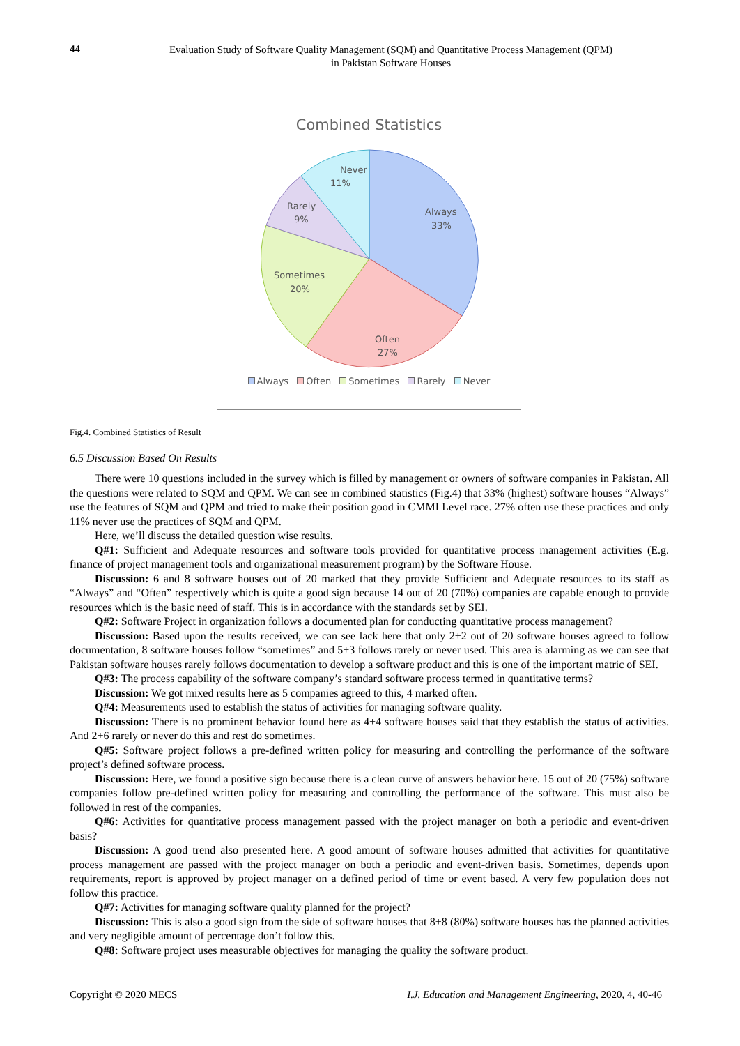44
Evaluation Study of Software Quality Management (SQM) and Quantitative Process Management (QPM)
in Pakistan Software Houses
Combined Statistics
Never
11%
Always
33%
Rarely
9%
Sometimes
20%
Often
27%
Always Often Sometimes Rarely Never
Fig.4. Combined Statistics of Result
6.5 Discussion Based On Results
There were 10 questions included in the survey which is filled by management or owners of software companies in Pakistan. All the questions were related to SQM and QPM. We can see in combined statistics (Fig.4) that 33% (highest) software houses “Always” use the features of SQM and QPM and tried to make their position good in CMMI Level race. 27% often use these practices and only 11% never use the practices of SQM and QPM.
Here, we’ll discuss the detailed question wise results.
Q#1: Sufficient and Adequate resources and software tools provided for quantitative process management activities (E.g. finance of project management tools and organizational measurement program) by the Software House.
Discussion: 6 and 8 software houses out of 20 marked that they provide Sufficient and Adequate resources to its staff as “Always” and “Often” respectively which is quite a good sign because 14 out of 20 (70%) companies are capable enough to provide resources which is the basic need of staff. This is in accordance with the standards set by SEI.
Q#2: Software Project in organization follows a documented plan for conducting quantitative process management?
Discussion: Based upon the results received, we can see lack here that only 2+2 out of 20 software houses agreed to follow documentation, 8 software houses follow “sometimes” and 5+3 follows rarely or never used. This area is alarming as we can see that Pakistan software houses rarely follows documentation to develop a software product and this is one of the important matric of SEI.
Q#3: The process capability of the software company’s standard software process termed in quantitative terms?
Discussion: We got mixed results here as 5 companies agreed to this, 4 marked often.
Q#4: Measurements used to establish the status of activities for managing software quality.
Discussion: There is no prominent behavior found here as 4+4 software houses said that they establish the status of activities. And 2+6 rarely or never do this and rest do sometimes.
Q#5: Software project follows a pre-defined written policy for measuring and controlling the performance of the software project’s defined software process.
Discussion: Here, we found a positive sign because there is a clean curve of answers behavior here. 15 out of 20 (75%) software companies follow pre-defined written policy for measuring and controlling the performance of the software. This must also be followed in rest of the companies.
Q#6: Activities for quantitative process management passed with the project manager on both a periodic and event-driven basis?
Discussion: A good trend also presented here. A good amount of software houses admitted that activities for quantitative process management are passed with the project manager on both a periodic and event-driven basis. Sometimes, depends upon requirements, report is approved by project manager on a defined period of time or event based. A very few population does not follow this practice.
Q#7: Activities for managing software quality planned for the project?
Discussion: This is also a good sign from the side of software houses that 8+8 (80%) software houses has the planned activities and very negligible amount of percentage don’t follow this.
Q#8: Software project uses measurable objectives for managing the quality the software product.
Copyright © 2020 MECS I.J. Education and Management Engineering, 2020, 4, 40-46